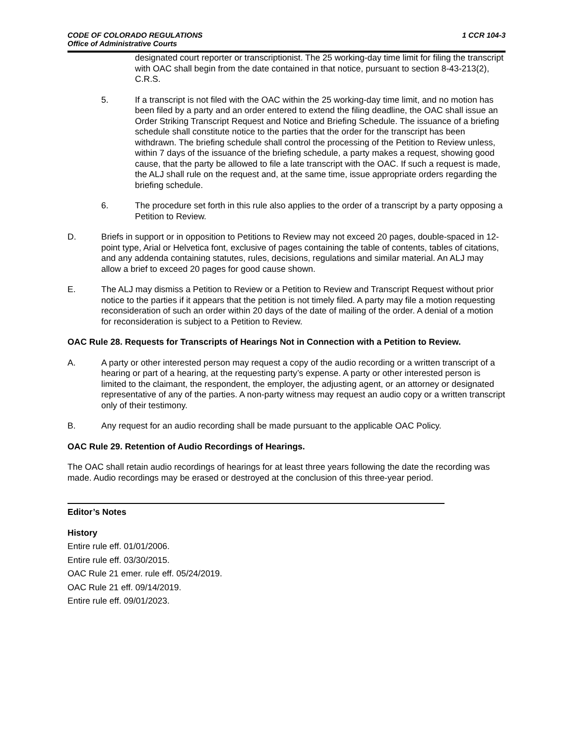CODE OF COLORADO REGULATIONS
Office of Administrative Courts
1 CCR 104-3
designated court reporter or transcriptionist. The 25 working-day time limit for filing the transcript with OAC shall begin from the date contained in that notice, pursuant to section 8-43-213(2), C.R.S.
5. If a transcript is not filed with the OAC within the 25 working-day time limit, and no motion has been filed by a party and an order entered to extend the filing deadline, the OAC shall issue an Order Striking Transcript Request and Notice and Briefing Schedule. The issuance of a briefing schedule shall constitute notice to the parties that the order for the transcript has been withdrawn. The briefing schedule shall control the processing of the Petition to Review unless, within 7 days of the issuance of the briefing schedule, a party makes a request, showing good cause, that the party be allowed to file a late transcript with the OAC. If such a request is made, the ALJ shall rule on the request and, at the same time, issue appropriate orders regarding the briefing schedule.
6. The procedure set forth in this rule also applies to the order of a transcript by a party opposing a Petition to Review.
D. Briefs in support or in opposition to Petitions to Review may not exceed 20 pages, double-spaced in 12-point type, Arial or Helvetica font, exclusive of pages containing the table of contents, tables of citations, and any addenda containing statutes, rules, decisions, regulations and similar material. An ALJ may allow a brief to exceed 20 pages for good cause shown.
E. The ALJ may dismiss a Petition to Review or a Petition to Review and Transcript Request without prior notice to the parties if it appears that the petition is not timely filed. A party may file a motion requesting reconsideration of such an order within 20 days of the date of mailing of the order. A denial of a motion for reconsideration is subject to a Petition to Review.
OAC Rule 28. Requests for Transcripts of Hearings Not in Connection with a Petition to Review.
A. A party or other interested person may request a copy of the audio recording or a written transcript of a hearing or part of a hearing, at the requesting party’s expense. A party or other interested person is limited to the claimant, the respondent, the employer, the adjusting agent, or an attorney or designated representative of any of the parties. A non-party witness may request an audio copy or a written transcript only of their testimony.
B. Any request for an audio recording shall be made pursuant to the applicable OAC Policy.
OAC Rule 29. Retention of Audio Recordings of Hearings.
The OAC shall retain audio recordings of hearings for at least three years following the date the recording was made. Audio recordings may be erased or destroyed at the conclusion of this three-year period.
Editor’s Notes
History
Entire rule eff. 01/01/2006.
Entire rule eff. 03/30/2015.
OAC Rule 21 emer. rule eff. 05/24/2019.
OAC Rule 21 eff. 09/14/2019.
Entire rule eff. 09/01/2023.